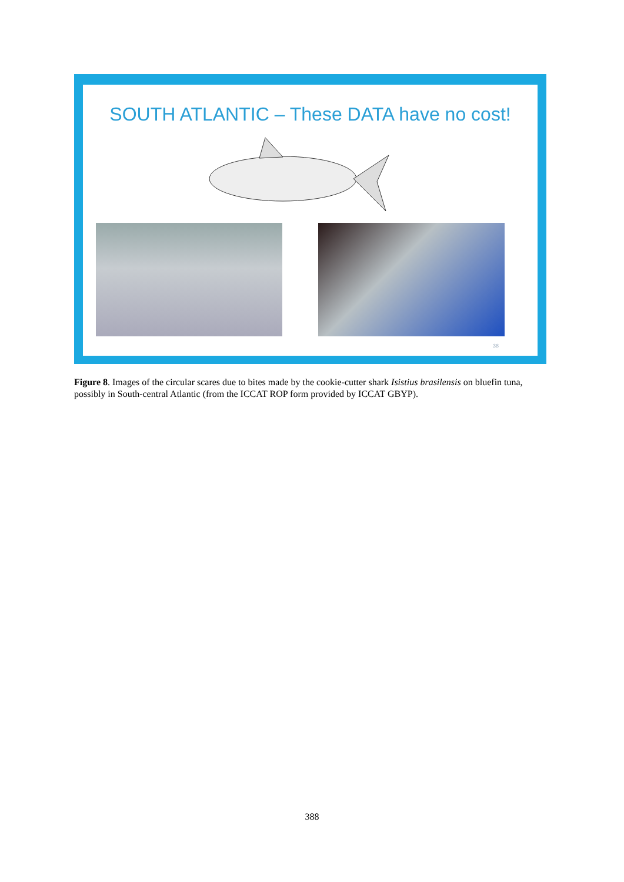SOUTH ATLANTIC – These DATA have no cost!
38
Figure 8. Images of the circular scares due to bites made by the cookie-cutter shark Isistius brasilensis on bluefin tuna, possibly in South-central Atlantic (from the ICCAT ROP form provided by ICCAT GBYP).
388